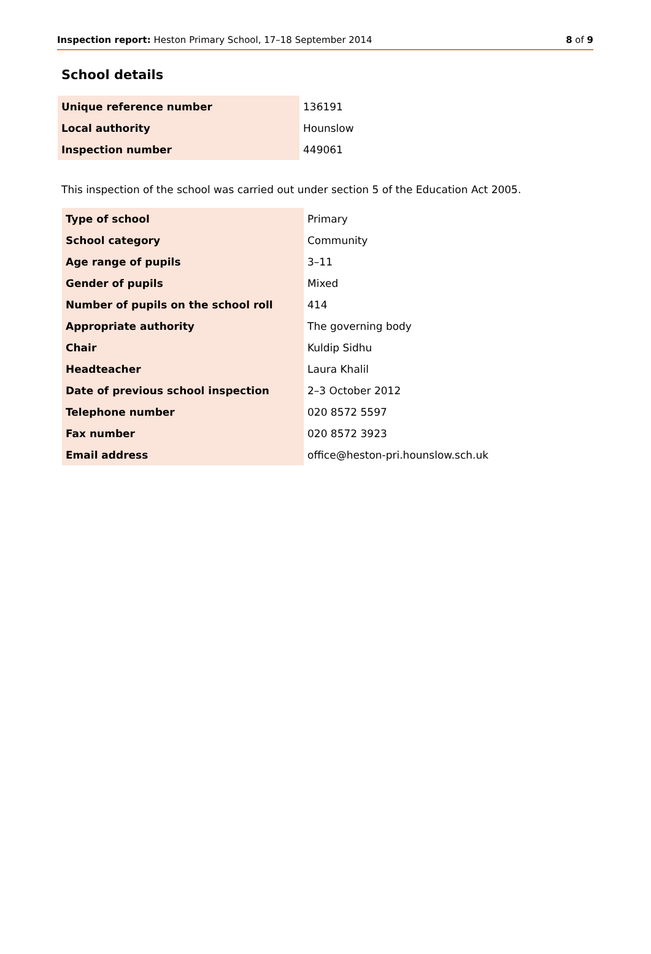Inspection report: Heston Primary School, 17–18 September 2014
8 of 9
School details
| Unique reference number | 136191 |
| Local authority | Hounslow |
| Inspection number | 449061 |
This inspection of the school was carried out under section 5 of the Education Act 2005.
| Type of school | Primary |
| School category | Community |
| Age range of pupils | 3–11 |
| Gender of pupils | Mixed |
| Number of pupils on the school roll | 414 |
| Appropriate authority | The governing body |
| Chair | Kuldip Sidhu |
| Headteacher | Laura Khalil |
| Date of previous school inspection | 2–3 October 2012 |
| Telephone number | 020 8572 5597 |
| Fax number | 020 8572 3923 |
| Email address | office@heston-pri.hounslow.sch.uk |